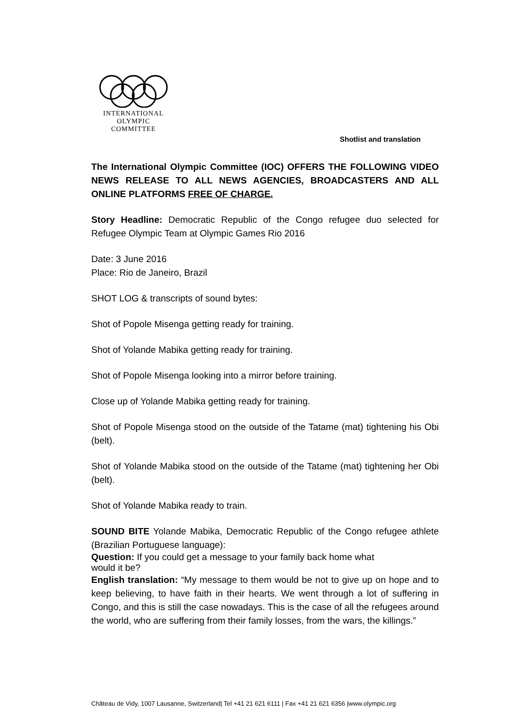INTERNATIONAL
OLYMPIC
COMMITTEE
Shotlist and translation
The International Olympic Committee (IOC) OFFERS THE FOLLOWING VIDEO NEWS RELEASE TO ALL NEWS AGENCIES, BROADCASTERS AND ALL ONLINE PLATFORMS FREE OF CHARGE.
Story Headline: Democratic Republic of the Congo refugee duo selected for Refugee Olympic Team at Olympic Games Rio 2016
Date: 3 June 2016
Place: Rio de Janeiro, Brazil
SHOT LOG & transcripts of sound bytes:
Shot of Popole Misenga getting ready for training.
Shot of Yolande Mabika getting ready for training.
Shot of Popole Misenga looking into a mirror before training.
Close up of Yolande Mabika getting ready for training.
Shot of Popole Misenga stood on the outside of the Tatame (mat) tightening his Obi (belt).
Shot of Yolande Mabika stood on the outside of the Tatame (mat) tightening her Obi (belt).
Shot of Yolande Mabika ready to train.
SOUND BITE Yolande Mabika, Democratic Republic of the Congo refugee athlete (Brazilian Portuguese language):
Question: If you could get a message to your family back home what
would it be?
English translation: “My message to them would be not to give up on hope and to keep believing, to have faith in their hearts. We went through a lot of suffering in Congo, and this is still the case nowadays. This is the case of all the refugees around the world, who are suffering from their family losses, from the wars, the killings.”
Château de Vidy, 1007 Lausanne, Switzerland| Tel +41 21 621 6111 | Fax +41 21 621 6356 |www.olympic.org